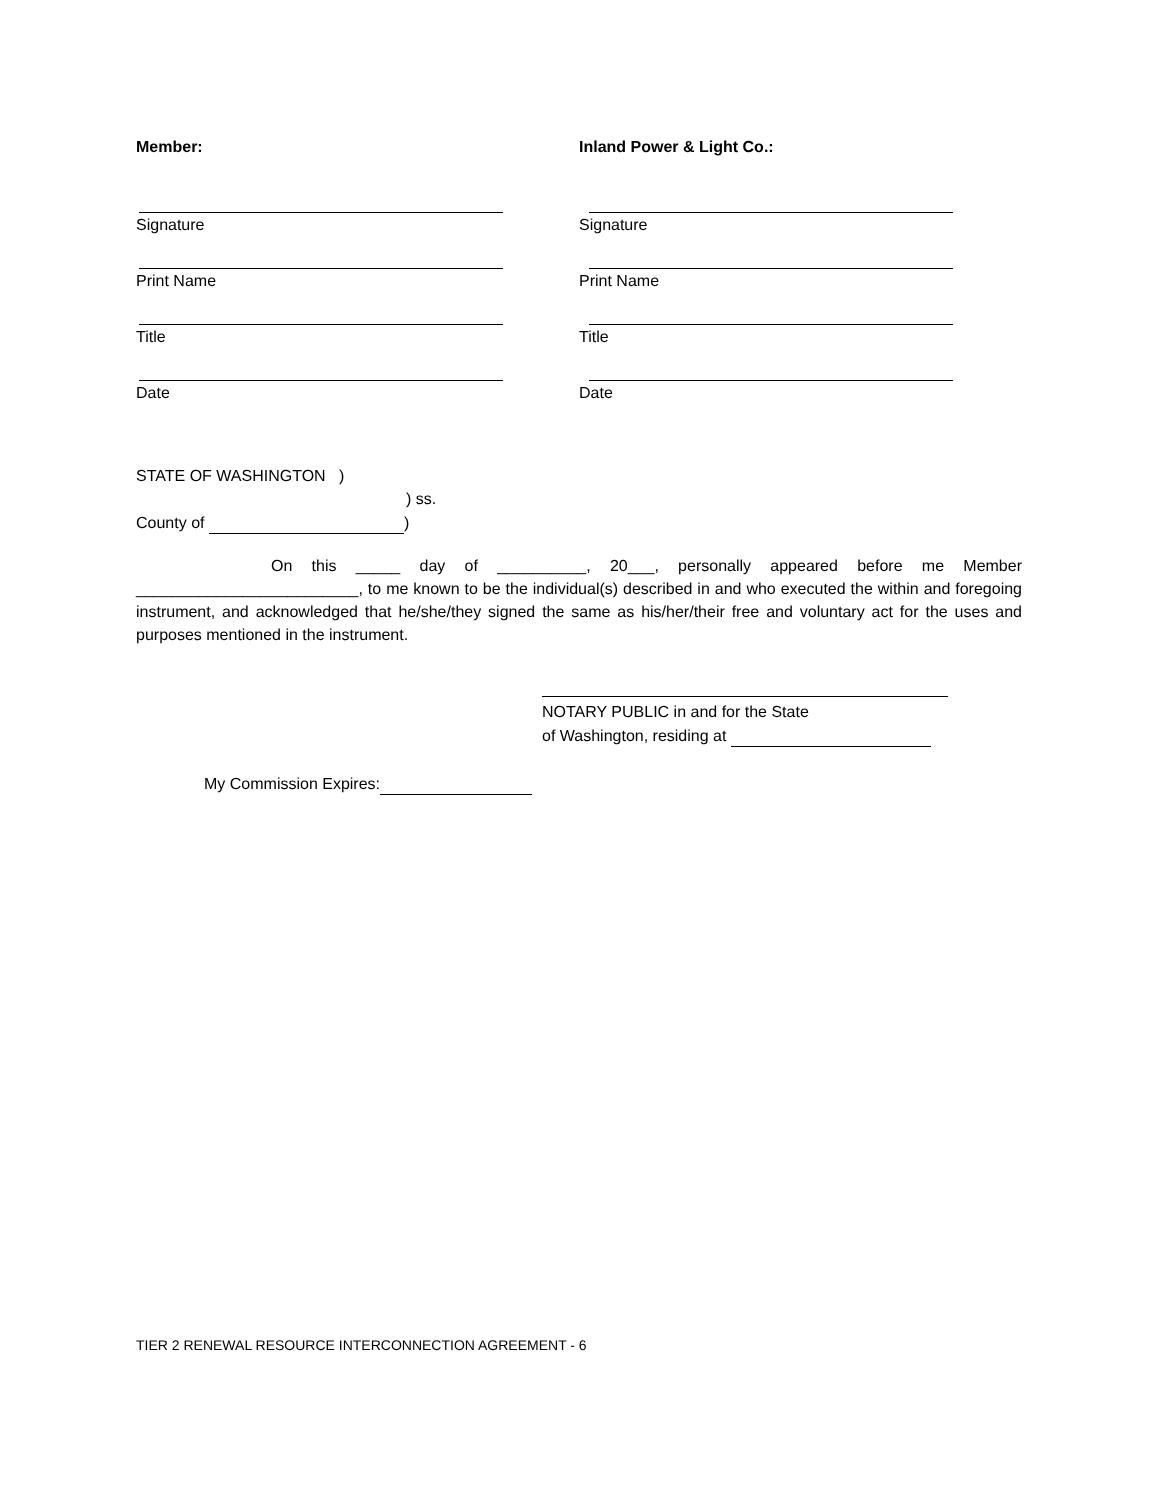Member:
Signature
Print Name
Title
Date
Inland Power & Light Co.:
Signature
Print Name
Title
Date
STATE OF WASHINGTON )
) ss.
County of )
On this _____ day of __________, 20___, personally appeared before me Member _________________________, to me known to be the individual(s) described in and who executed the within and foregoing instrument, and acknowledged that he/she/they signed the same as his/her/their free and voluntary act for the uses and purposes mentioned in the instrument.
NOTARY PUBLIC in and for the State
of Washington, residing at
My Commission Expires:
TIER 2 RENEWAL RESOURCE INTERCONNECTION AGREEMENT - 6